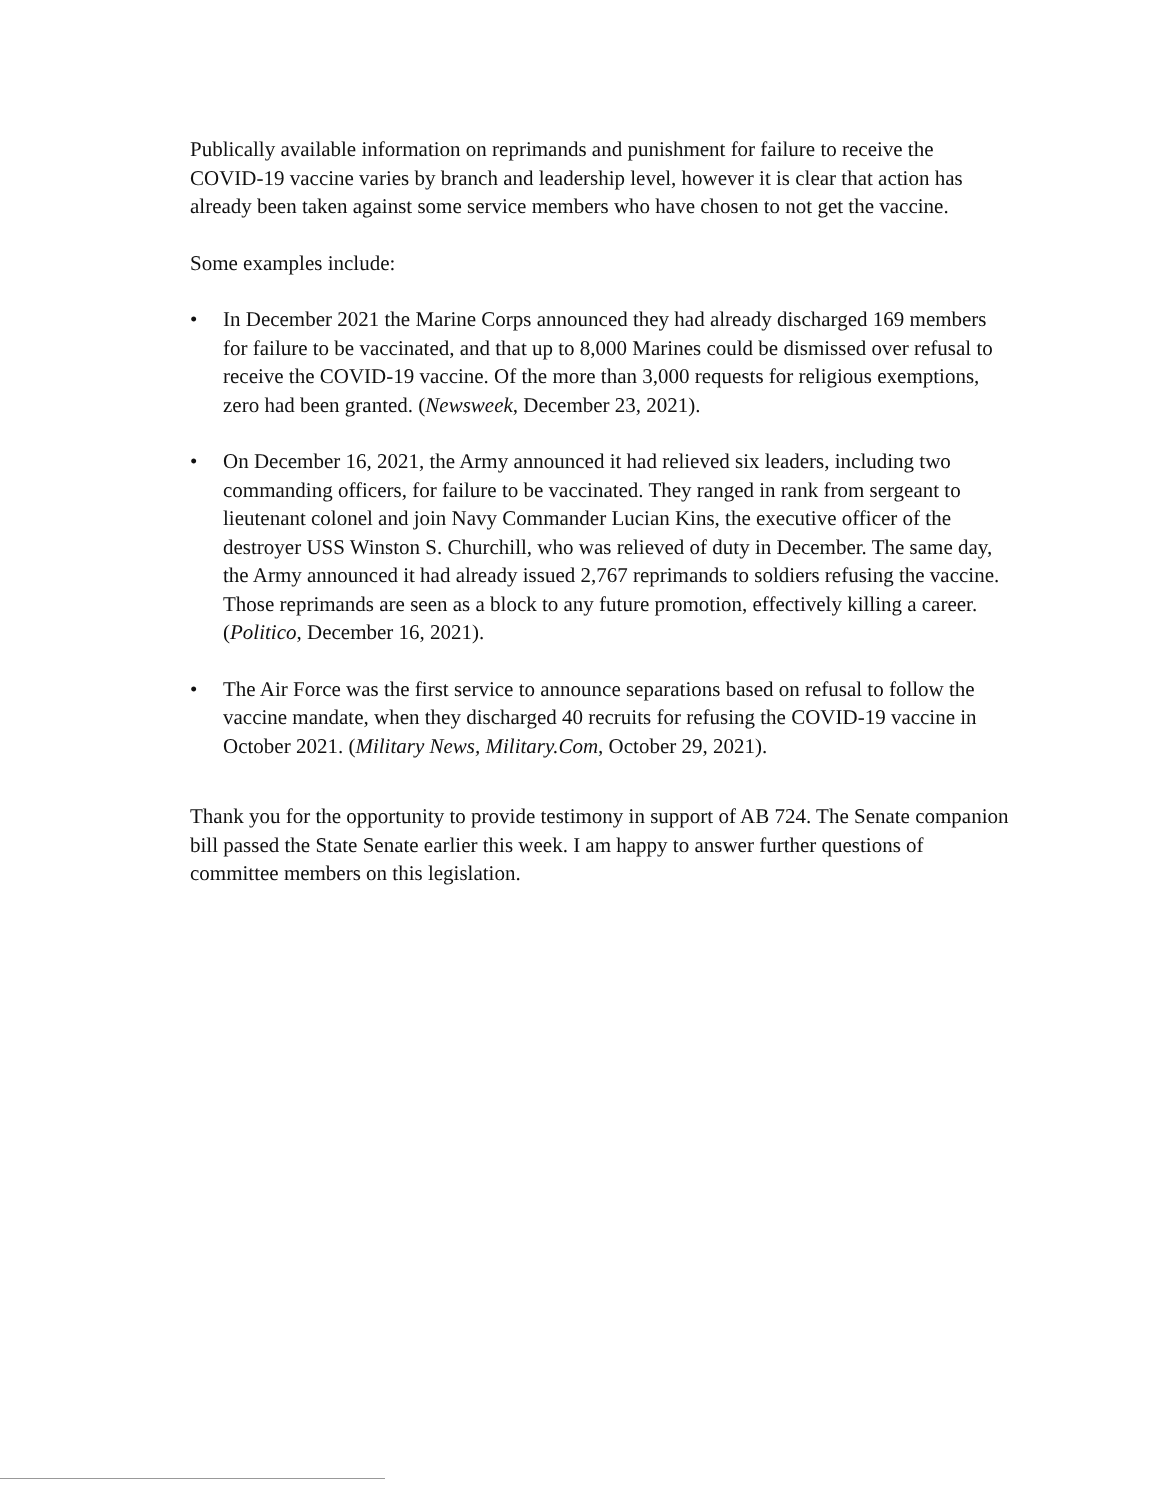Publically available information on reprimands and punishment for failure to receive the COVID-19 vaccine varies by branch and leadership level, however it is clear that action has already been taken against some service members who have chosen to not get the vaccine.
Some examples include:
• In December 2021 the Marine Corps announced they had already discharged 169 members for failure to be vaccinated, and that up to 8,000 Marines could be dismissed over refusal to receive the COVID-19 vaccine. Of the more than 3,000 requests for religious exemptions, zero had been granted. (Newsweek, December 23, 2021).
• On December 16, 2021, the Army announced it had relieved six leaders, including two commanding officers, for failure to be vaccinated. They ranged in rank from sergeant to lieutenant colonel and join Navy Commander Lucian Kins, the executive officer of the destroyer USS Winston S. Churchill, who was relieved of duty in December. The same day, the Army announced it had already issued 2,767 reprimands to soldiers refusing the vaccine. Those reprimands are seen as a block to any future promotion, effectively killing a career. (Politico, December 16, 2021).
• The Air Force was the first service to announce separations based on refusal to follow the vaccine mandate, when they discharged 40 recruits for refusing the COVID-19 vaccine in October 2021. (Military News, Military.Com, October 29, 2021).
Thank you for the opportunity to provide testimony in support of AB 724. The Senate companion bill passed the State Senate earlier this week. I am happy to answer further questions of committee members on this legislation.